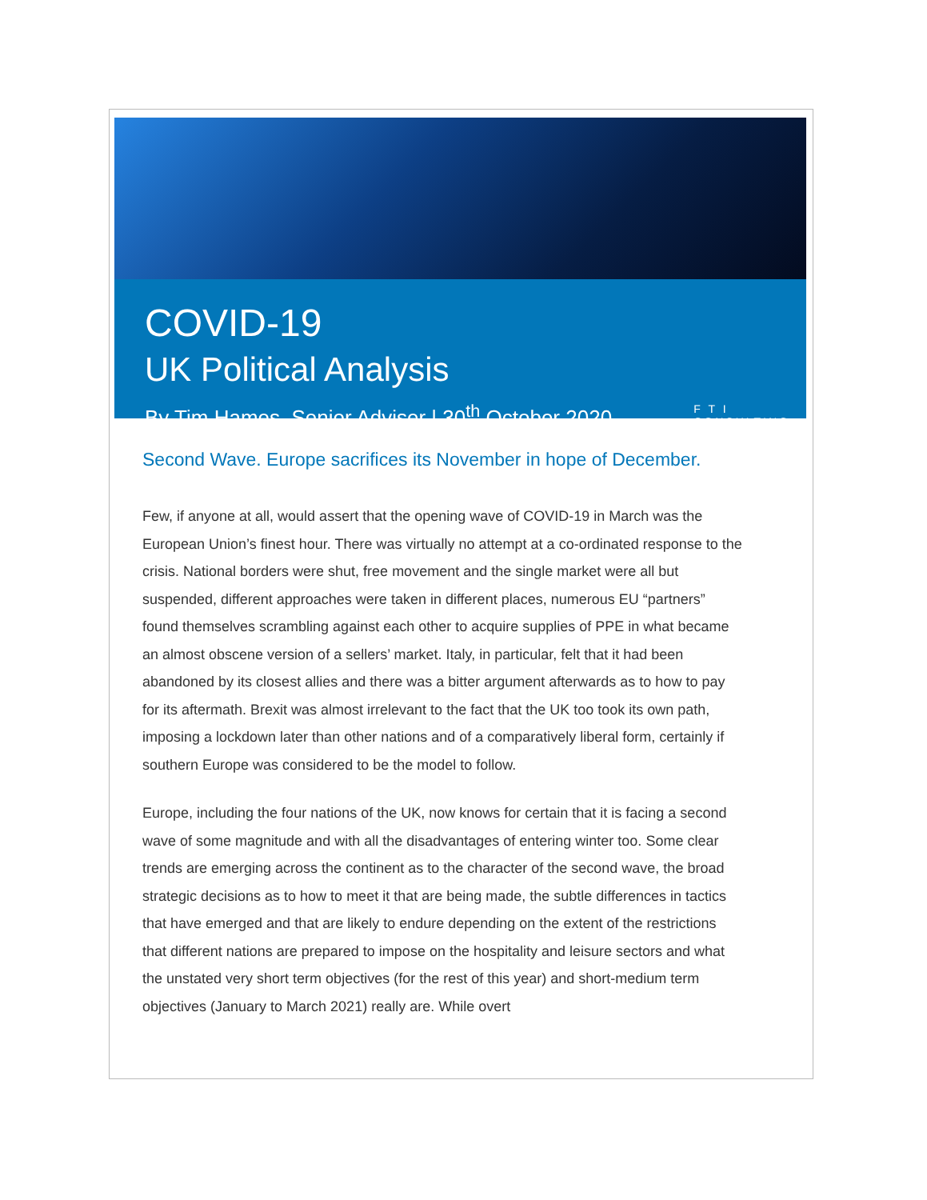COVID-19
UK Political Analysis
By Tim Hames, Senior Adviser | 30<sup>th</sup> October 2020 F T I
CONSULTING
Second Wave. Europe sacrifices its November in hope of December.
Few, if anyone at all, would assert that the opening wave of COVID-19 in March was the European Union’s finest hour. There was virtually no attempt at a co-ordinated response to the crisis. National borders were shut, free movement and the single market were all but suspended, different approaches were taken in different places, numerous EU “partners” found themselves scrambling against each other to acquire supplies of PPE in what became an almost obscene version of a sellers’ market. Italy, in particular, felt that it had been abandoned by its closest allies and there was a bitter argument afterwards as to how to pay for its aftermath. Brexit was almost irrelevant to the fact that the UK too took its own path, imposing a lockdown later than other nations and of a comparatively liberal form, certainly if southern Europe was considered to be the model to follow.
Europe, including the four nations of the UK, now knows for certain that it is facing a second wave of some magnitude and with all the disadvantages of entering winter too. Some clear trends are emerging across the continent as to the character of the second wave, the broad strategic decisions as to how to meet it that are being made, the subtle differences in tactics that have emerged and that are likely to endure depending on the extent of the restrictions that different nations are prepared to impose on the hospitality and leisure sectors and what the unstated very short term objectives (for the rest of this year) and short-medium term objectives (January to March 2021) really are. While overt